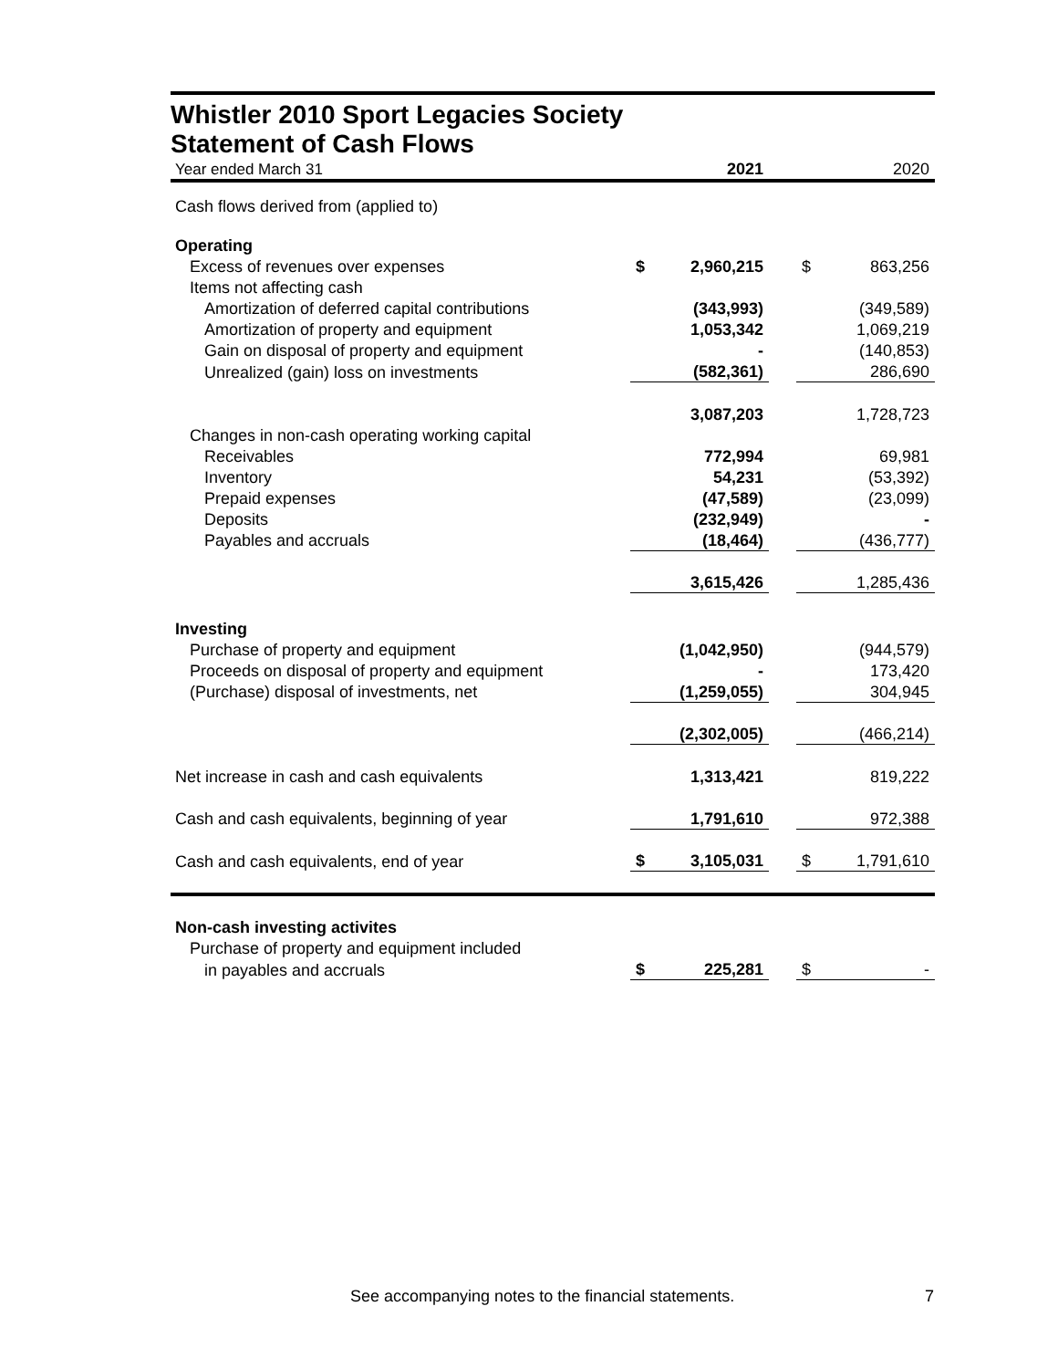Whistler 2010 Sport Legacies Society
Statement of Cash Flows
| Year ended March 31 | | 2021 | | | 2020 |
| Cash flows derived from (applied to) | | | | | |
| Operating | | | | | |
| Excess of revenues over expenses | $ | 2,960,215 | | $ | 863,256 |
| Items not affecting cash | | | | | |
| Amortization of deferred capital contributions | | (343,993) | | | (349,589) |
| Amortization of property and equipment | | 1,053,342 | | | 1,069,219 |
| Gain on disposal of property and equipment | | - | | | (140,853) |
| Unrealized (gain) loss on investments | | (582,361) | | | 286,690 |
| | | 3,087,203 | | | 1,728,723 |
| Changes in non-cash operating working capital | | | | | |
| Receivables | | 772,994 | | | 69,981 |
| Inventory | | 54,231 | | | (53,392) |
| Prepaid expenses | | (47,589) | | | (23,099) |
| Deposits | | (232,949) | | | - |
| Payables and accruals | | (18,464) | | | (436,777) |
| | | 3,615,426 | | | 1,285,436 |
| Investing | | | | | |
| Purchase of property and equipment | | (1,042,950) | | | (944,579) |
| Proceeds on disposal of property and equipment | | - | | | 173,420 |
| (Purchase) disposal of investments, net | | (1,259,055) | | | 304,945 |
| | | (2,302,005) | | | (466,214) |
| Net increase in cash and cash equivalents | | 1,313,421 | | | 819,222 |
| Cash and cash equivalents, beginning of year | | 1,791,610 | | | 972,388 |
| Cash and cash equivalents, end of year | $ | 3,105,031 | | $ | 1,791,610 |
| Non-cash investing activites | | | | | |
| Purchase of property and equipment included | | | | | |
| in payables and accruals | $ | 225,281 | | $ | - |
See accompanying notes to the financial statements. 7